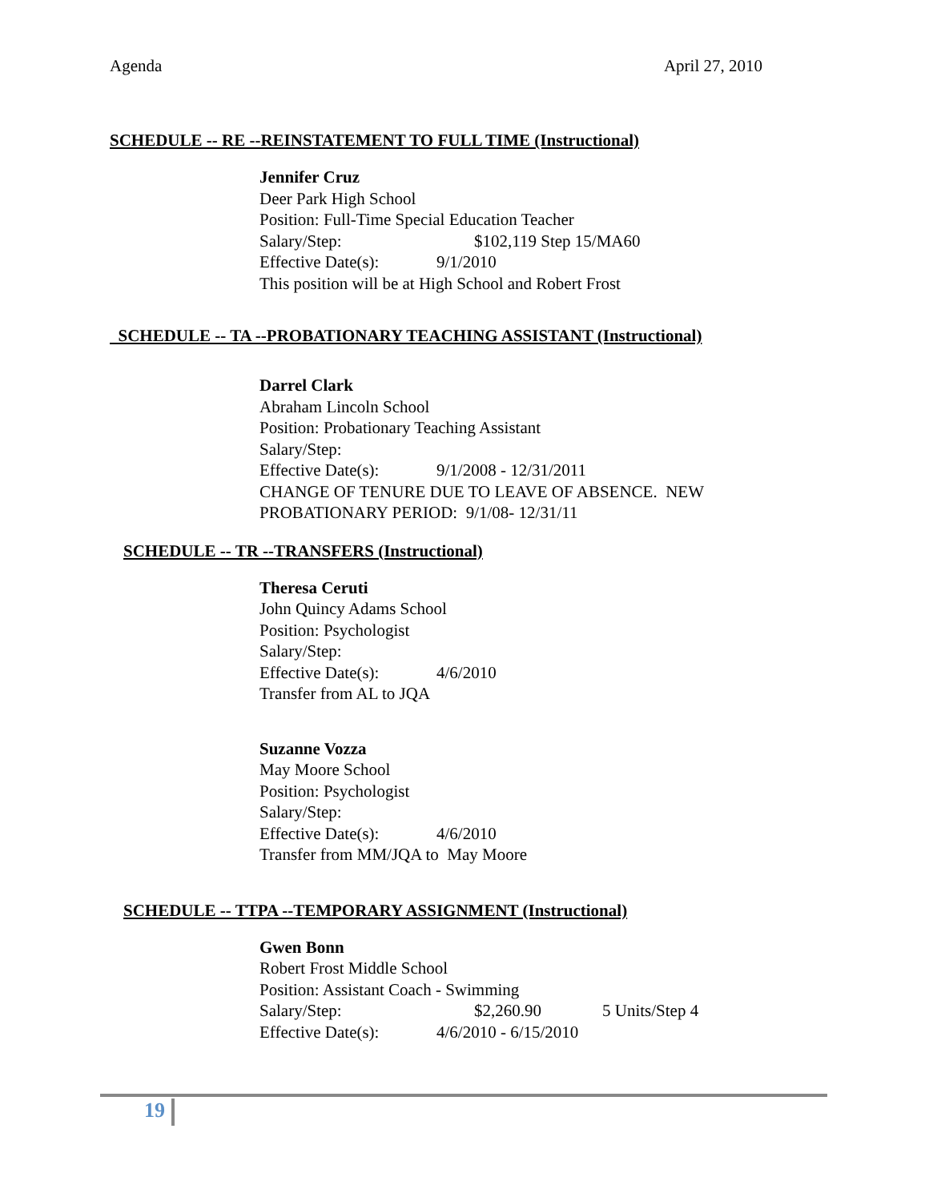Agenda April 27, 2010
SCHEDULE -- RE --REINSTATEMENT TO FULL TIME (Instructional)
Jennifer Cruz
Deer Park High School
Position: Full-Time Special Education Teacher
Salary/Step: $102,119 Step 15/MA60
Effective Date(s): 9/1/2010
This position will be at High School and Robert Frost
SCHEDULE -- TA --PROBATIONARY TEACHING ASSISTANT (Instructional)
Darrel Clark
Abraham Lincoln School
Position: Probationary Teaching Assistant
Salary/Step:
Effective Date(s): 9/1/2008 - 12/31/2011
CHANGE OF TENURE DUE TO LEAVE OF ABSENCE. NEW
PROBATIONARY PERIOD: 9/1/08- 12/31/11
SCHEDULE -- TR --TRANSFERS (Instructional)
Theresa Ceruti
John Quincy Adams School
Position: Psychologist
Salary/Step:
Effective Date(s): 4/6/2010
Transfer from AL to JQA
Suzanne Vozza
May Moore School
Position: Psychologist
Salary/Step:
Effective Date(s): 4/6/2010
Transfer from MM/JQA to May Moore
SCHEDULE -- TTPA --TEMPORARY ASSIGNMENT (Instructional)
Gwen Bonn
Robert Frost Middle School
Position: Assistant Coach - Swimming
Salary/Step: $2,260.90 5 Units/Step 4
Effective Date(s): 4/6/2010 - 6/15/2010
19